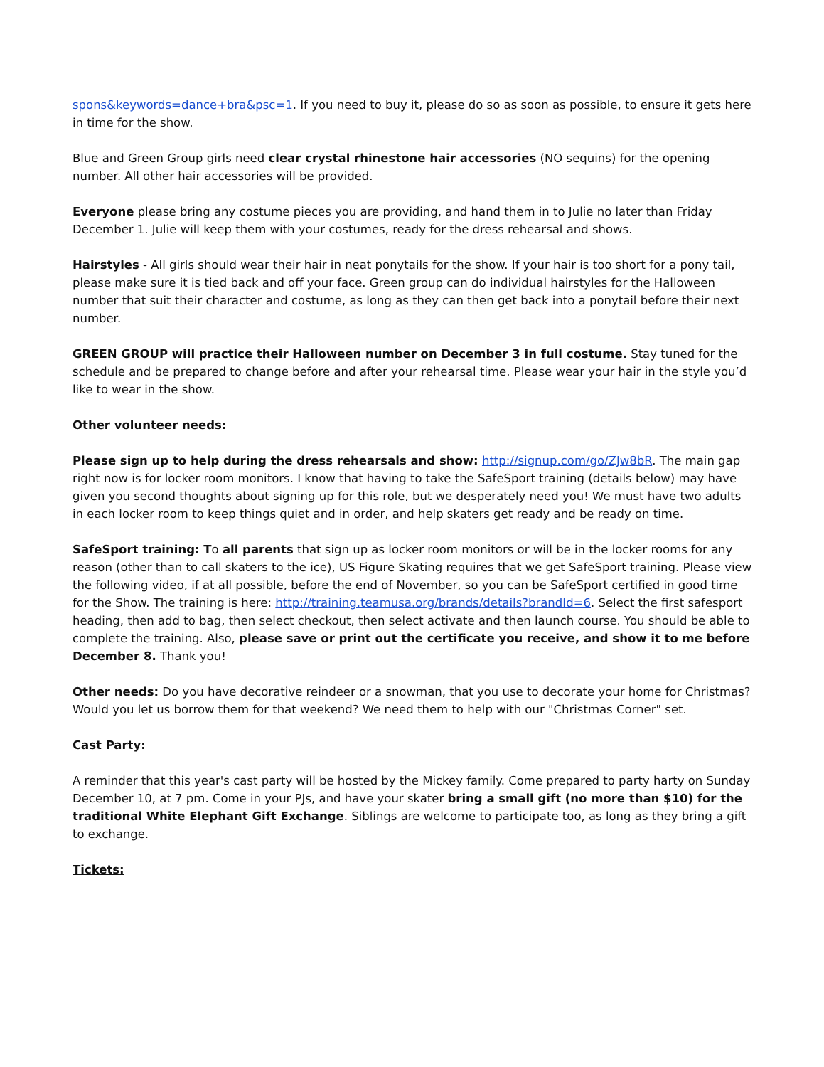spons&keywords=dance+bra&psc=1. If you need to buy it, please do so as soon as possible, to ensure it gets here in time for the show.
Blue and Green Group girls need clear crystal rhinestone hair accessories (NO sequins) for the opening number. All other hair accessories will be provided.
Everyone please bring any costume pieces you are providing, and hand them in to Julie no later than Friday December 1. Julie will keep them with your costumes, ready for the dress rehearsal and shows.
Hairstyles - All girls should wear their hair in neat ponytails for the show. If your hair is too short for a pony tail, please make sure it is tied back and off your face. Green group can do individual hairstyles for the Halloween number that suit their character and costume, as long as they can then get back into a ponytail before their next number.
GREEN GROUP will practice their Halloween number on December 3 in full costume. Stay tuned for the schedule and be prepared to change before and after your rehearsal time. Please wear your hair in the style you’d like to wear in the show.
Other volunteer needs:
Please sign up to help during the dress rehearsals and show: http://signup.com/go/ZJw8bR. The main gap right now is for locker room monitors. I know that having to take the SafeSport training (details below) may have given you second thoughts about signing up for this role, but we desperately need you! We must have two adults in each locker room to keep things quiet and in order, and help skaters get ready and be ready on time.
SafeSport training: To all parents that sign up as locker room monitors or will be in the locker rooms for any reason (other than to call skaters to the ice), US Figure Skating requires that we get SafeSport training. Please view the following video, if at all possible, before the end of November, so you can be SafeSport certified in good time for the Show. The training is here: http://training.teamusa.org/brands/details?brandId=6. Select the first safesport heading, then add to bag, then select checkout, then select activate and then launch course. You should be able to complete the training. Also, please save or print out the certificate you receive, and show it to me before December 8. Thank you!
Other needs: Do you have decorative reindeer or a snowman, that you use to decorate your home for Christmas? Would you let us borrow them for that weekend? We need them to help with our "Christmas Corner" set.
Cast Party:
A reminder that this year's cast party will be hosted by the Mickey family. Come prepared to party harty on Sunday December 10, at 7 pm. Come in your PJs, and have your skater bring a small gift (no more than $10) for the traditional White Elephant Gift Exchange. Siblings are welcome to participate too, as long as they bring a gift to exchange.
Tickets: